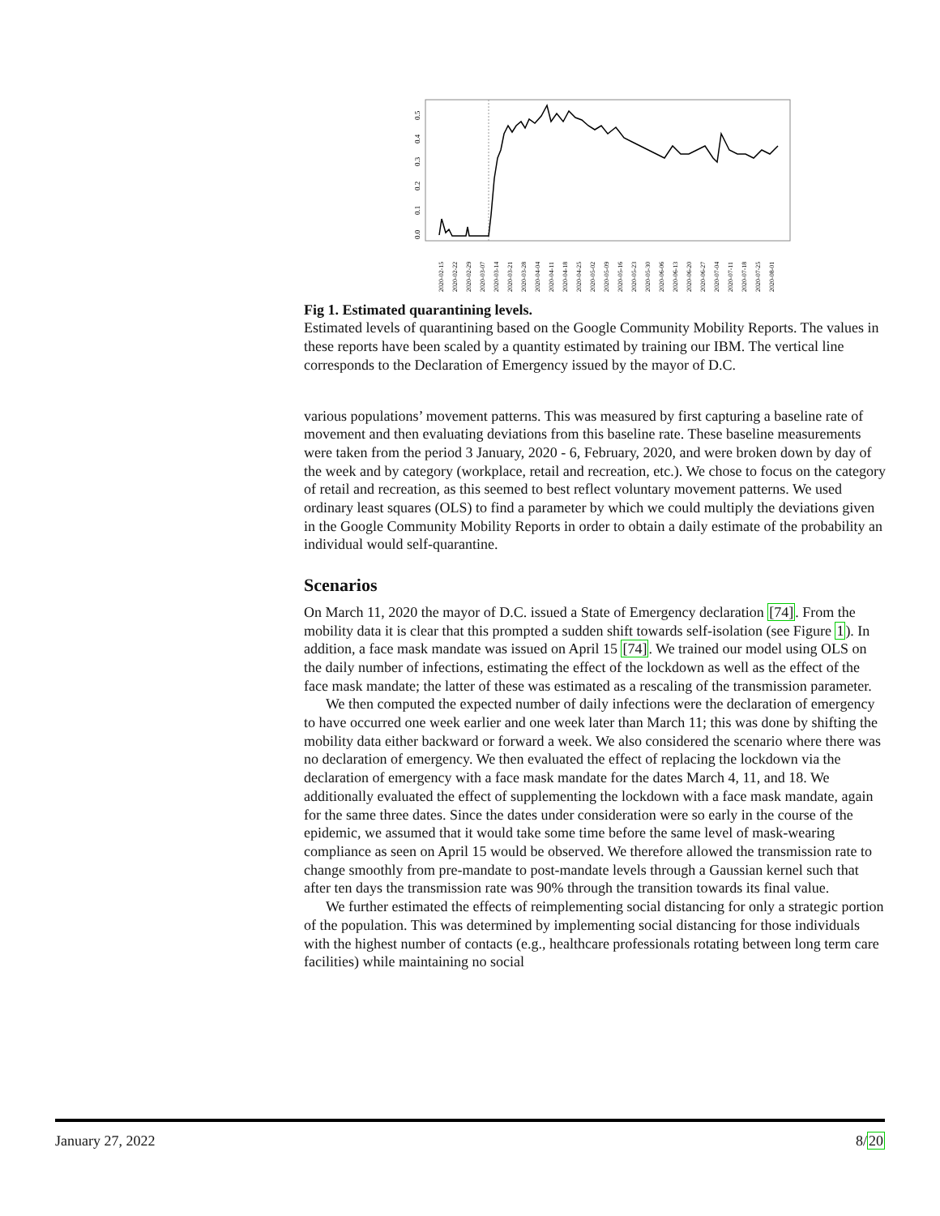0.0
0.1
0.2
0.3
0.4
0.5
2020-02-15
2020-02-22
2020-02-29
2020-03-07
2020-03-14
2020-03-21
2020-03-28
2020-04-04
2020-04-11
2020-04-18
2020-04-25
2020-05-02
2020-05-09
2020-05-16
2020-05-23
2020-05-30
2020-06-06
2020-06-13
2020-06-20
2020-06-27
2020-07-04
2020-07-11
2020-07-18
2020-07-25
2020-08-01
Fig 1. Estimated quarantining levels.
Estimated levels of quarantining based on the Google Community Mobility Reports. The values in these reports have been scaled by a quantity estimated by training our IBM. The vertical line corresponds to the Declaration of Emergency issued by the mayor of D.C.
various populations’ movement patterns. This was measured by first capturing a baseline rate of movement and then evaluating deviations from this baseline rate. These baseline measurements were taken from the period 3 January, 2020 - 6, February, 2020, and were broken down by day of the week and by category (workplace, retail and recreation, etc.). We chose to focus on the category of retail and recreation, as this seemed to best reflect voluntary movement patterns. We used ordinary least squares (OLS) to find a parameter by which we could multiply the deviations given in the Google Community Mobility Reports in order to obtain a daily estimate of the probability an individual would self-quarantine.
Scenarios
On March 11, 2020 the mayor of D.C. issued a State of Emergency declaration [74]. From the mobility data it is clear that this prompted a sudden shift towards self-isolation (see Figure 1). In addition, a face mask mandate was issued on April 15 [74]. We trained our model using OLS on the daily number of infections, estimating the effect of the lockdown as well as the effect of the face mask mandate; the latter of these was estimated as a rescaling of the transmission parameter.
We then computed the expected number of daily infections were the declaration of emergency to have occurred one week earlier and one week later than March 11; this was done by shifting the mobility data either backward or forward a week. We also considered the scenario where there was no declaration of emergency. We then evaluated the effect of replacing the lockdown via the declaration of emergency with a face mask mandate for the dates March 4, 11, and 18. We additionally evaluated the effect of supplementing the lockdown with a face mask mandate, again for the same three dates. Since the dates under consideration were so early in the course of the epidemic, we assumed that it would take some time before the same level of mask-wearing compliance as seen on April 15 would be observed. We therefore allowed the transmission rate to change smoothly from pre-mandate to post-mandate levels through a Gaussian kernel such that after ten days the transmission rate was 90% through the transition towards its final value.
We further estimated the effects of reimplementing social distancing for only a strategic portion of the population. This was determined by implementing social distancing for those individuals with the highest number of contacts (e.g., healthcare professionals rotating between long term care facilities) while maintaining no social
January 27, 2022 8/20